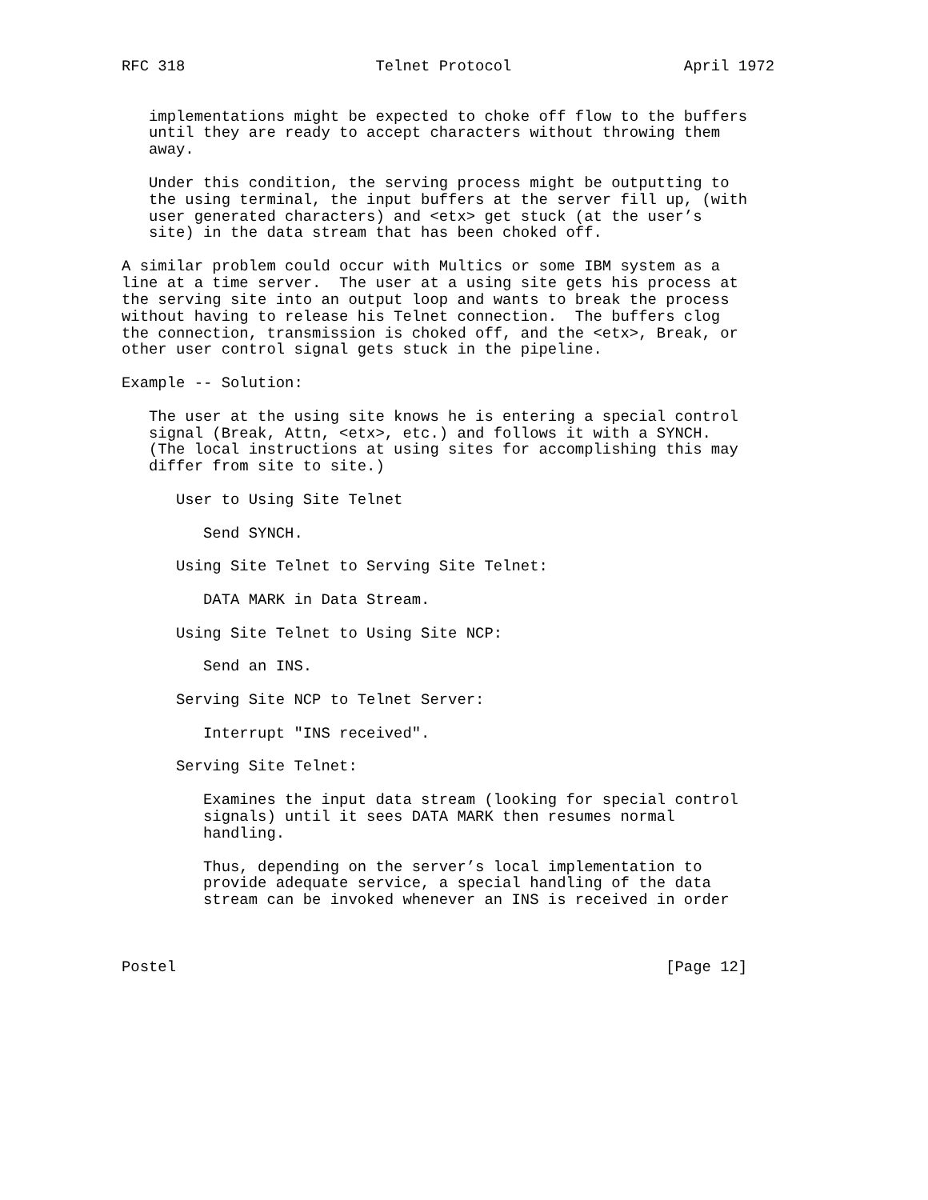RFC 318                     Telnet Protocol                   April 1972


   implementations might be expected to choke off flow to the buffers
   until they are ready to accept characters without throwing them
   away.

   Under this condition, the serving process might be outputting to
   the using terminal, the input buffers at the server fill up, (with
   user generated characters) and <etx> get stuck (at the user’s
   site) in the data stream that has been choked off.

A similar problem could occur with Multics or some IBM system as a
line at a time server.  The user at a using site gets his process at
the serving site into an output loop and wants to break the process
without having to release his Telnet connection.  The buffers clog
the connection, transmission is choked off, and the <etx>, Break, or
other user control signal gets stuck in the pipeline.

Example -- Solution:

   The user at the using site knows he is entering a special control
   signal (Break, Attn, <etx>, etc.) and follows it with a SYNCH.
   (The local instructions at using sites for accomplishing this may
   differ from site to site.)

      User to Using Site Telnet

         Send SYNCH.

      Using Site Telnet to Serving Site Telnet:

         DATA MARK in Data Stream.

      Using Site Telnet to Using Site NCP:

         Send an INS.

      Serving Site NCP to Telnet Server:

         Interrupt "INS received".

      Serving Site Telnet:

         Examines the input data stream (looking for special control
         signals) until it sees DATA MARK then resumes normal
         handling.

         Thus, depending on the server’s local implementation to
         provide adequate service, a special handling of the data
         stream can be invoked whenever an INS is received in order



Postel                                                      [Page 12]